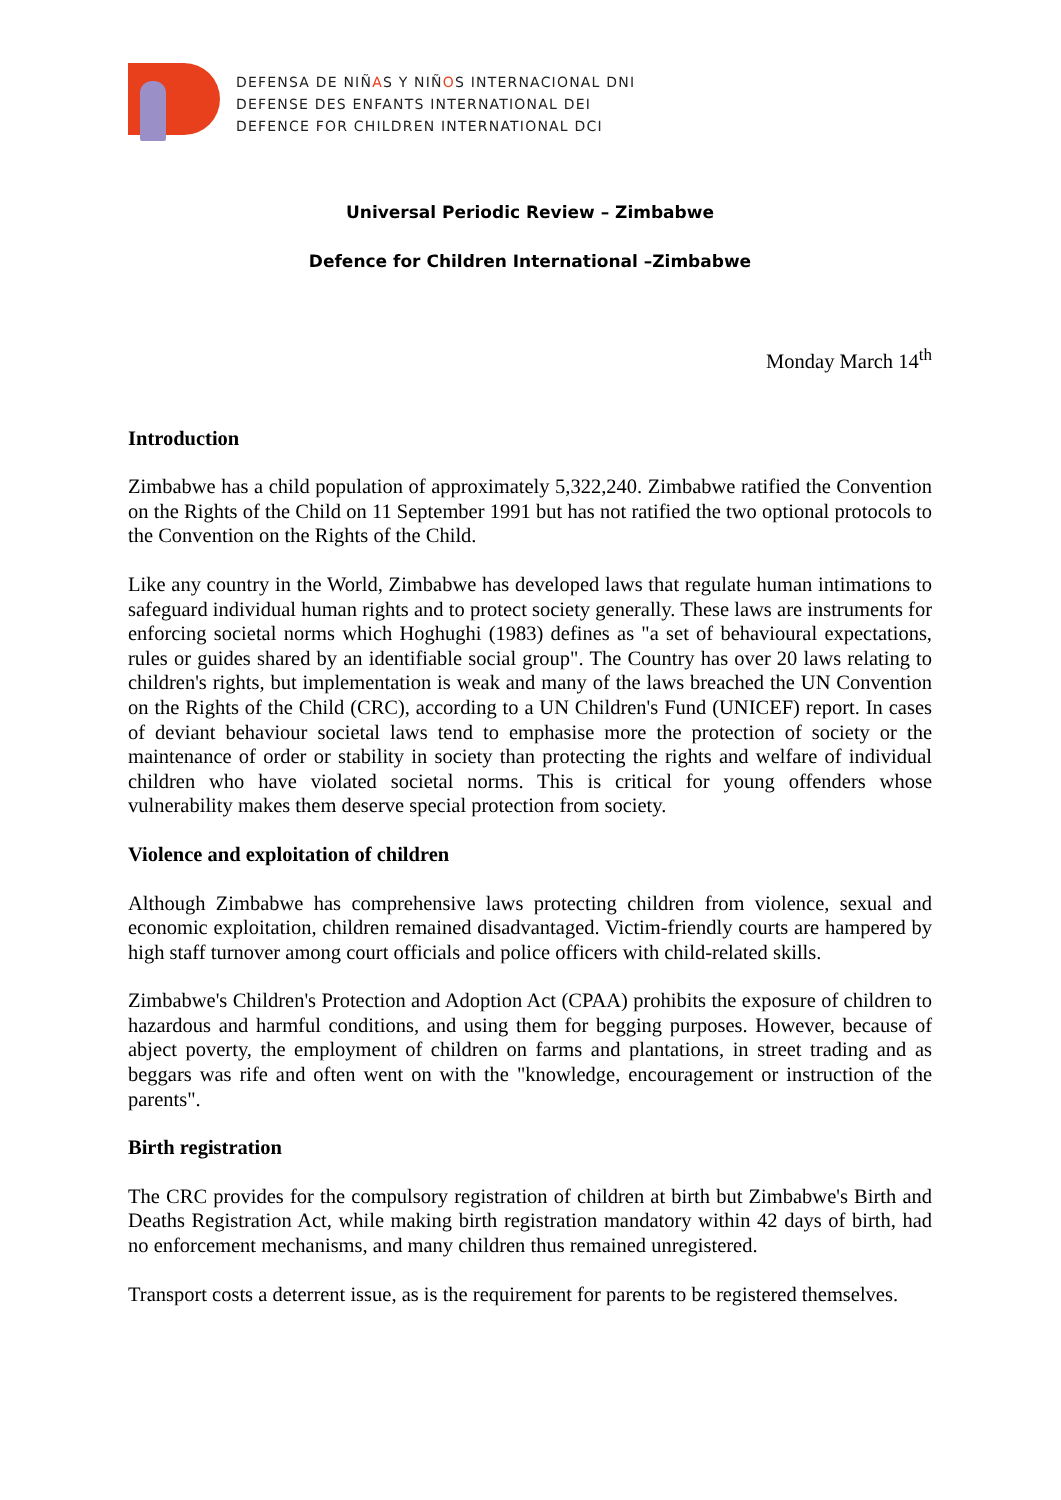DEFENSA DE NIÑAS Y NIÑOS INTERNACIONAL DNI
DEFENSE DES ENFANTS INTERNATIONAL DEI
DEFENCE FOR CHILDREN INTERNATIONAL DCI
Universal Periodic Review – Zimbabwe
Defence for Children International –Zimbabwe
Monday March 14<sup>th</sup>
Introduction
Zimbabwe has a child population of approximately 5,322,240. Zimbabwe ratified the Convention on the Rights of the Child on 11 September 1991 but has not ratified the two optional protocols to the Convention on the Rights of the Child.
Like any country in the World, Zimbabwe has developed laws that regulate human intimations to safeguard individual human rights and to protect society generally. These laws are instruments for enforcing societal norms which Hoghughi (1983) defines as "a set of behavioural expectations, rules or guides shared by an identifiable social group". The Country has over 20 laws relating to children's rights, but implementation is weak and many of the laws breached the UN Convention on the Rights of the Child (CRC), according to a UN Children's Fund (UNICEF) report. In cases of deviant behaviour societal laws tend to emphasise more the protection of society or the maintenance of order or stability in society than protecting the rights and welfare of individual children who have violated societal norms. This is critical for young offenders whose vulnerability makes them deserve special protection from society.
Violence and exploitation of children
Although Zimbabwe has comprehensive laws protecting children from violence, sexual and economic exploitation, children remained disadvantaged. Victim-friendly courts are hampered by high staff turnover among court officials and police officers with child-related skills.
Zimbabwe's Children's Protection and Adoption Act (CPAA) prohibits the exposure of children to hazardous and harmful conditions, and using them for begging purposes. However, because of abject poverty, the employment of children on farms and plantations, in street trading and as beggars was rife and often went on with the "knowledge, encouragement or instruction of the parents".
Birth registration
The CRC provides for the compulsory registration of children at birth but Zimbabwe's Birth and Deaths Registration Act, while making birth registration mandatory within 42 days of birth, had no enforcement mechanisms, and many children thus remained unregistered.
Transport costs a deterrent issue, as is the requirement for parents to be registered themselves.